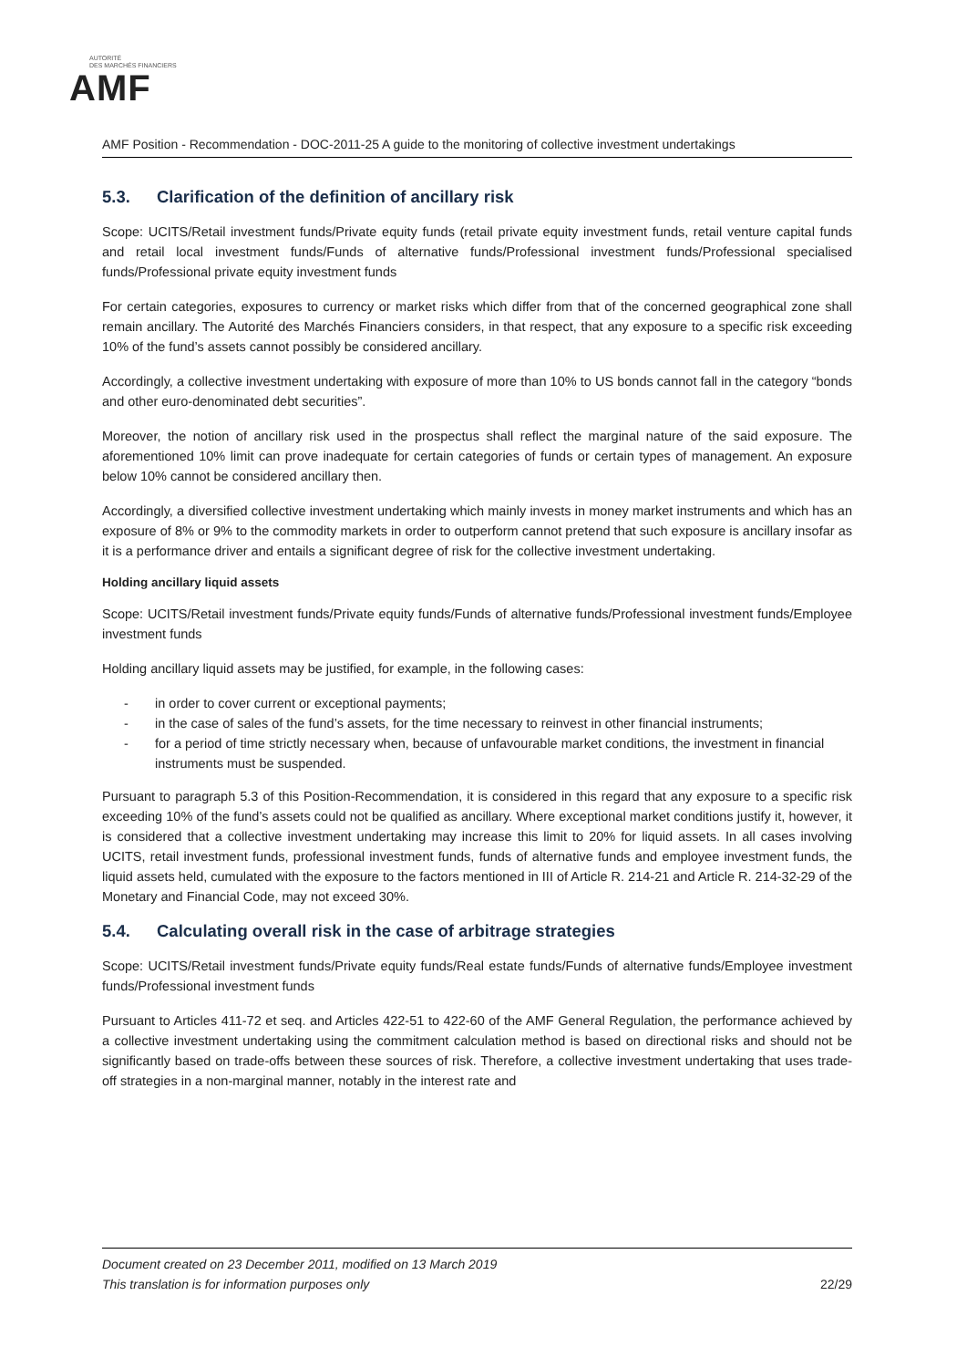AUTORITÉ
DES MARCHÉS FINANCIERS
AMF
AMF Position - Recommendation - DOC-2011-25 A guide to the monitoring of collective investment undertakings
5.3. Clarification of the definition of ancillary risk
Scope: UCITS/Retail investment funds/Private equity funds (retail private equity investment funds, retail venture capital funds and retail local investment funds/Funds of alternative funds/Professional investment funds/Professional specialised funds/Professional private equity investment funds
For certain categories, exposures to currency or market risks which differ from that of the concerned geographical zone shall remain ancillary. The Autorité des Marchés Financiers considers, in that respect, that any exposure to a specific risk exceeding 10% of the fund’s assets cannot possibly be considered ancillary.
Accordingly, a collective investment undertaking with exposure of more than 10% to US bonds cannot fall in the category “bonds and other euro-denominated debt securities”.
Moreover, the notion of ancillary risk used in the prospectus shall reflect the marginal nature of the said exposure. The aforementioned 10% limit can prove inadequate for certain categories of funds or certain types of management. An exposure below 10% cannot be considered ancillary then.
Accordingly, a diversified collective investment undertaking which mainly invests in money market instruments and which has an exposure of 8% or 9% to the commodity markets in order to outperform cannot pretend that such exposure is ancillary insofar as it is a performance driver and entails a significant degree of risk for the collective investment undertaking.
Holding ancillary liquid assets
Scope: UCITS/Retail investment funds/Private equity funds/Funds of alternative funds/Professional investment funds/Employee investment funds
Holding ancillary liquid assets may be justified, for example, in the following cases:
- in order to cover current or exceptional payments;
- in the case of sales of the fund’s assets, for the time necessary to reinvest in other financial instruments;
- for a period of time strictly necessary when, because of unfavourable market conditions, the investment in financial instruments must be suspended.
Pursuant to paragraph 5.3 of this Position-Recommendation, it is considered in this regard that any exposure to a specific risk exceeding 10% of the fund’s assets could not be qualified as ancillary. Where exceptional market conditions justify it, however, it is considered that a collective investment undertaking may increase this limit to 20% for liquid assets. In all cases involving UCITS, retail investment funds, professional investment funds, funds of alternative funds and employee investment funds, the liquid assets held, cumulated with the exposure to the factors mentioned in III of Article R. 214-21 and Article R. 214-32-29 of the Monetary and Financial Code, may not exceed 30%.
5.4. Calculating overall risk in the case of arbitrage strategies
Scope: UCITS/Retail investment funds/Private equity funds/Real estate funds/Funds of alternative funds/Employee investment funds/Professional investment funds
Pursuant to Articles 411-72 et seq. and Articles 422-51 to 422-60 of the AMF General Regulation, the performance achieved by a collective investment undertaking using the commitment calculation method is based on directional risks and should not be significantly based on trade-offs between these sources of risk. Therefore, a collective investment undertaking that uses trade-off strategies in a non-marginal manner, notably in the interest rate and
Document created on 23 December 2011, modified on 13 March 2019
This translation is for information purposes only
22/29